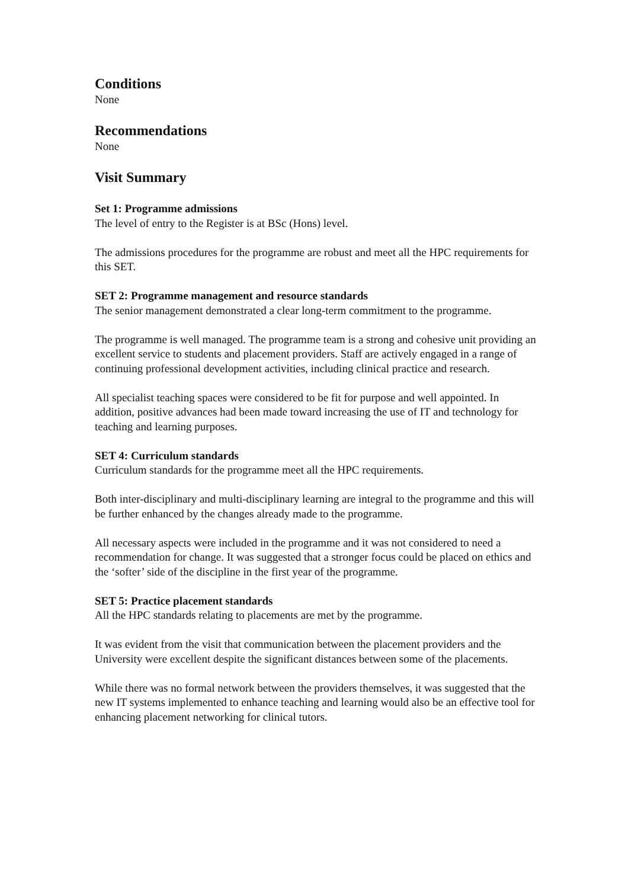Conditions
None
Recommendations
None
Visit Summary
Set 1: Programme admissions
The level of entry to the Register is at BSc (Hons) level.
The admissions procedures for the programme are robust and meet all the HPC requirements for this SET.
SET 2: Programme management and resource standards
The senior management demonstrated a clear long-term commitment to the programme.
The programme is well managed. The programme team is a strong and cohesive unit providing an excellent service to students and placement providers. Staff are actively engaged in a range of continuing professional development activities, including clinical practice and research.
All specialist teaching spaces were considered to be fit for purpose and well appointed. In addition, positive advances had been made toward increasing the use of IT and technology for teaching and learning purposes.
SET 4: Curriculum standards
Curriculum standards for the programme meet all the HPC requirements.
Both inter-disciplinary and multi-disciplinary learning are integral to the programme and this will be further enhanced by the changes already made to the programme.
All necessary aspects were included in the programme and it was not considered to need a recommendation for change. It was suggested that a stronger focus could be placed on ethics and the ‘softer’ side of the discipline in the first year of the programme.
SET 5: Practice placement standards
All the HPC standards relating to placements are met by the programme.
It was evident from the visit that communication between the placement providers and the University were excellent despite the significant distances between some of the placements.
While there was no formal network between the providers themselves, it was suggested that the new IT systems implemented to enhance teaching and learning would also be an effective tool for enhancing placement networking for clinical tutors.